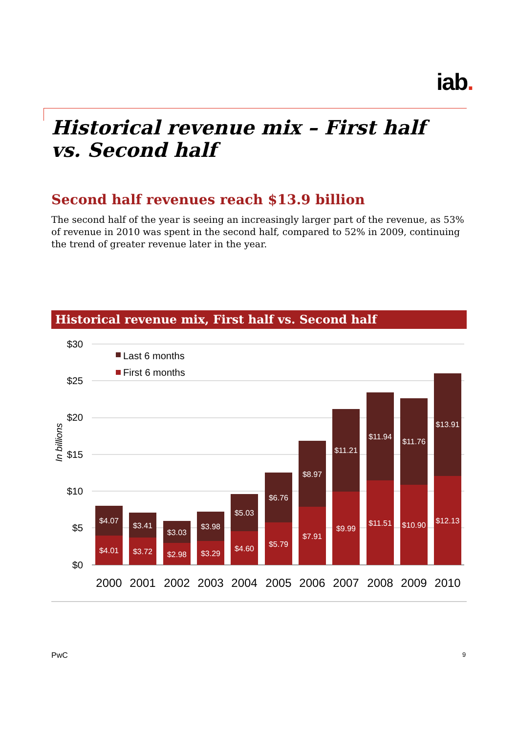iab.
Historical revenue mix – First half vs. Second half
Second half revenues reach $13.9 billion
The second half of the year is seeing an increasingly larger part of the revenue, as 53% of revenue in 2010 was spent in the second half, compared to 52% in 2009, continuing the trend of greater revenue later in the year.
Historical revenue mix, First half vs. Second half
$30
$25
$20
$15
$10
$5
$0
In billions
Last 6 months
First 6 months
$4.07
$4.01
$3.41
$3.72
$3.03
$2.98
$3.98
$3.29
$5.03
$4.60
$6.76
$5.79
$8.97
$7.91
$11.21
$9.99
$11.94
$11.51
$11.76
$10.90
$13.91
$12.13
2000
2001
2002
2003
2004
2005
2006
2007
2008
2009
2010
PwC 9